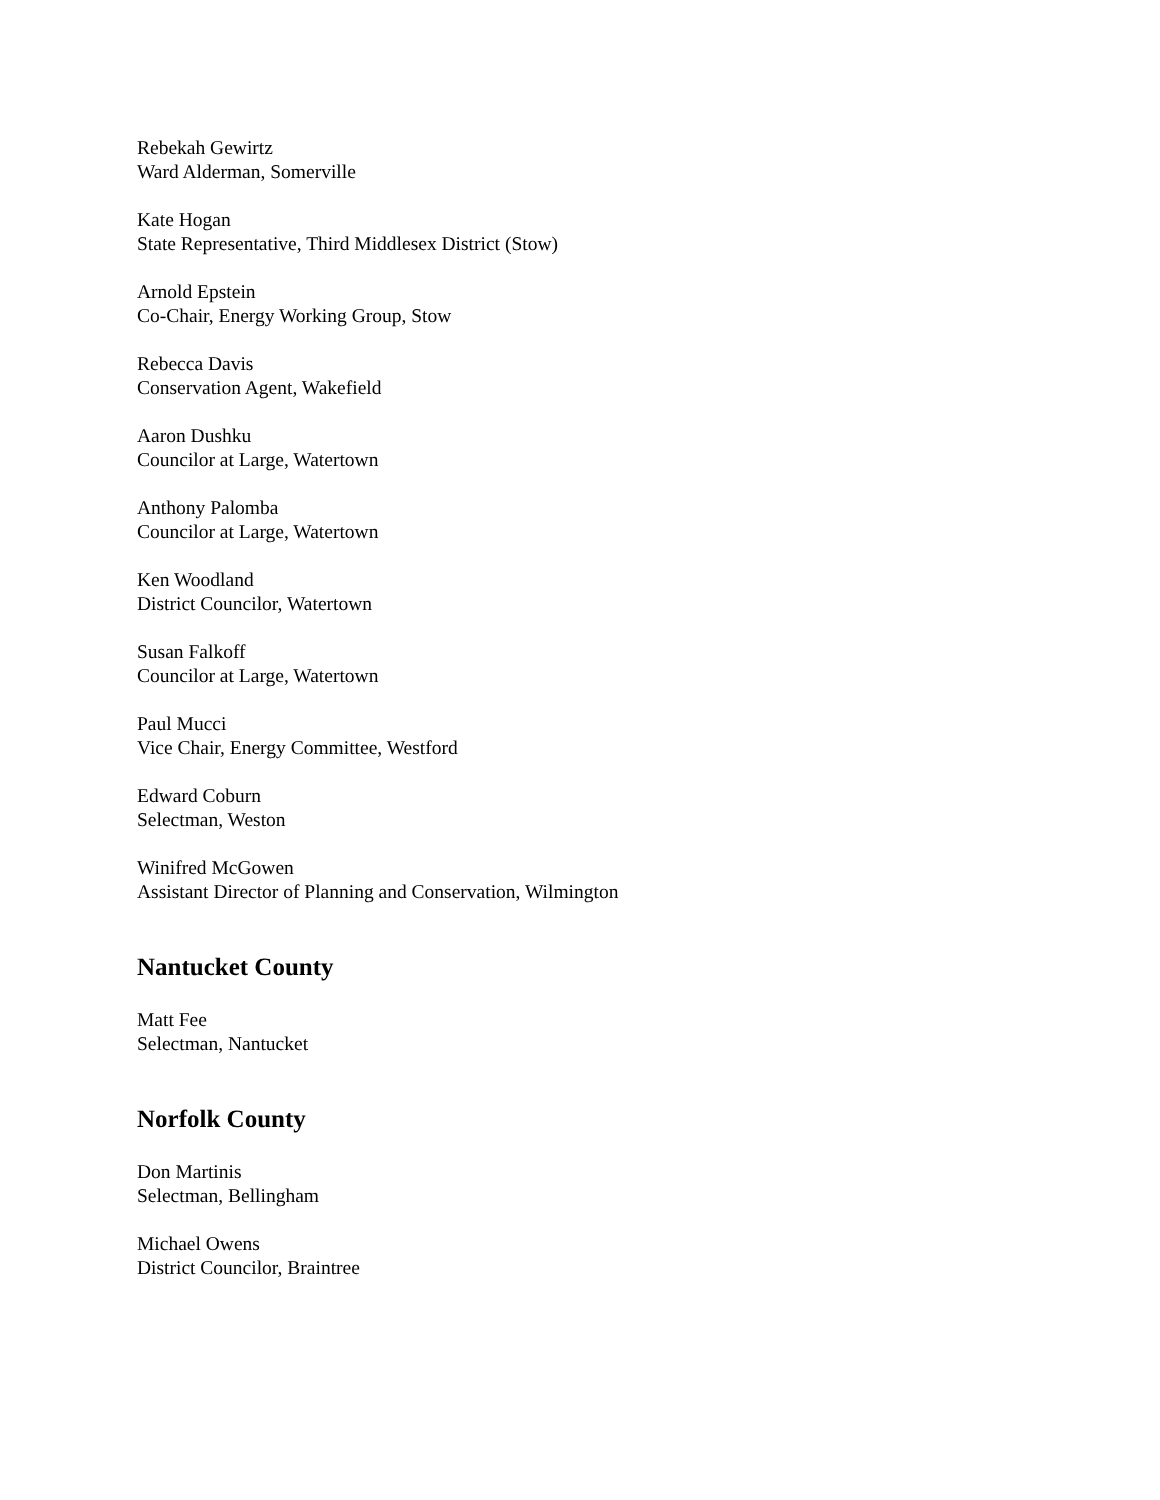Rebekah Gewirtz
Ward Alderman, Somerville
Kate Hogan
State Representative, Third Middlesex District (Stow)
Arnold Epstein
Co-Chair, Energy Working Group, Stow
Rebecca Davis
Conservation Agent, Wakefield
Aaron Dushku
Councilor at Large, Watertown
Anthony Palomba
Councilor at Large, Watertown
Ken Woodland
District Councilor, Watertown
Susan Falkoff
Councilor at Large, Watertown
Paul Mucci
Vice Chair, Energy Committee, Westford
Edward Coburn
Selectman, Weston
Winifred McGowen
Assistant Director of Planning and Conservation, Wilmington
Nantucket County
Matt Fee
Selectman, Nantucket
Norfolk County
Don Martinis
Selectman, Bellingham
Michael Owens
District Councilor, Braintree